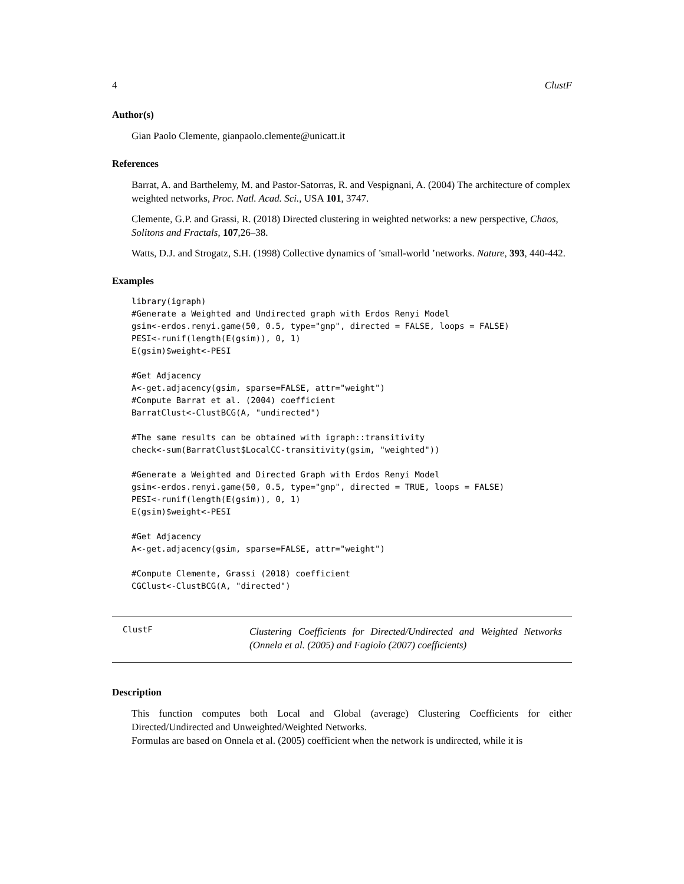4 ClustF
Author(s)
Gian Paolo Clemente, gianpaolo.clemente@unicatt.it
References
Barrat, A. and Barthelemy, M. and Pastor-Satorras, R. and Vespignani, A. (2004) The architecture of complex weighted networks, Proc. Natl. Acad. Sci., USA 101, 3747.
Clemente, G.P. and Grassi, R. (2018) Directed clustering in weighted networks: a new perspective, Chaos, Solitons and Fractals, 107,26–38.
Watts, D.J. and Strogatz, S.H. (1998) Collective dynamics of ’small-world ’networks. Nature, 393, 440-442.
Examples
library(igraph)
#Generate a Weighted and Undirected graph with Erdos Renyi Model
gsim<-erdos.renyi.game(50, 0.5, type="gnp", directed = FALSE, loops = FALSE)
PESI<-runif(length(E(gsim)), 0, 1)
E(gsim)$weight<-PESI

#Get Adjacency
A<-get.adjacency(gsim, sparse=FALSE, attr="weight")
#Compute Barrat et al. (2004) coefficient
BarratClust<-ClustBCG(A, "undirected")

#The same results can be obtained with igraph::transitivity
check<-sum(BarratClust$LocalCC-transitivity(gsim, "weighted"))

#Generate a Weighted and Directed Graph with Erdos Renyi Model
gsim<-erdos.renyi.game(50, 0.5, type="gnp", directed = TRUE, loops = FALSE)
PESI<-runif(length(E(gsim)), 0, 1)
E(gsim)$weight<-PESI

#Get Adjacency
A<-get.adjacency(gsim, sparse=FALSE, attr="weight")

#Compute Clemente, Grassi (2018) coefficient
CGClust<-ClustBCG(A, "directed")
ClustF
Clustering Coefficients for Directed/Undirected and Weighted Networks (Onnela et al. (2005) and Fagiolo (2007) coefficients)
Description
This function computes both Local and Global (average) Clustering Coefficients for either Directed/Undirected and Unweighted/Weighted Networks.
Formulas are based on Onnela et al. (2005) coefficient when the network is undirected, while it is